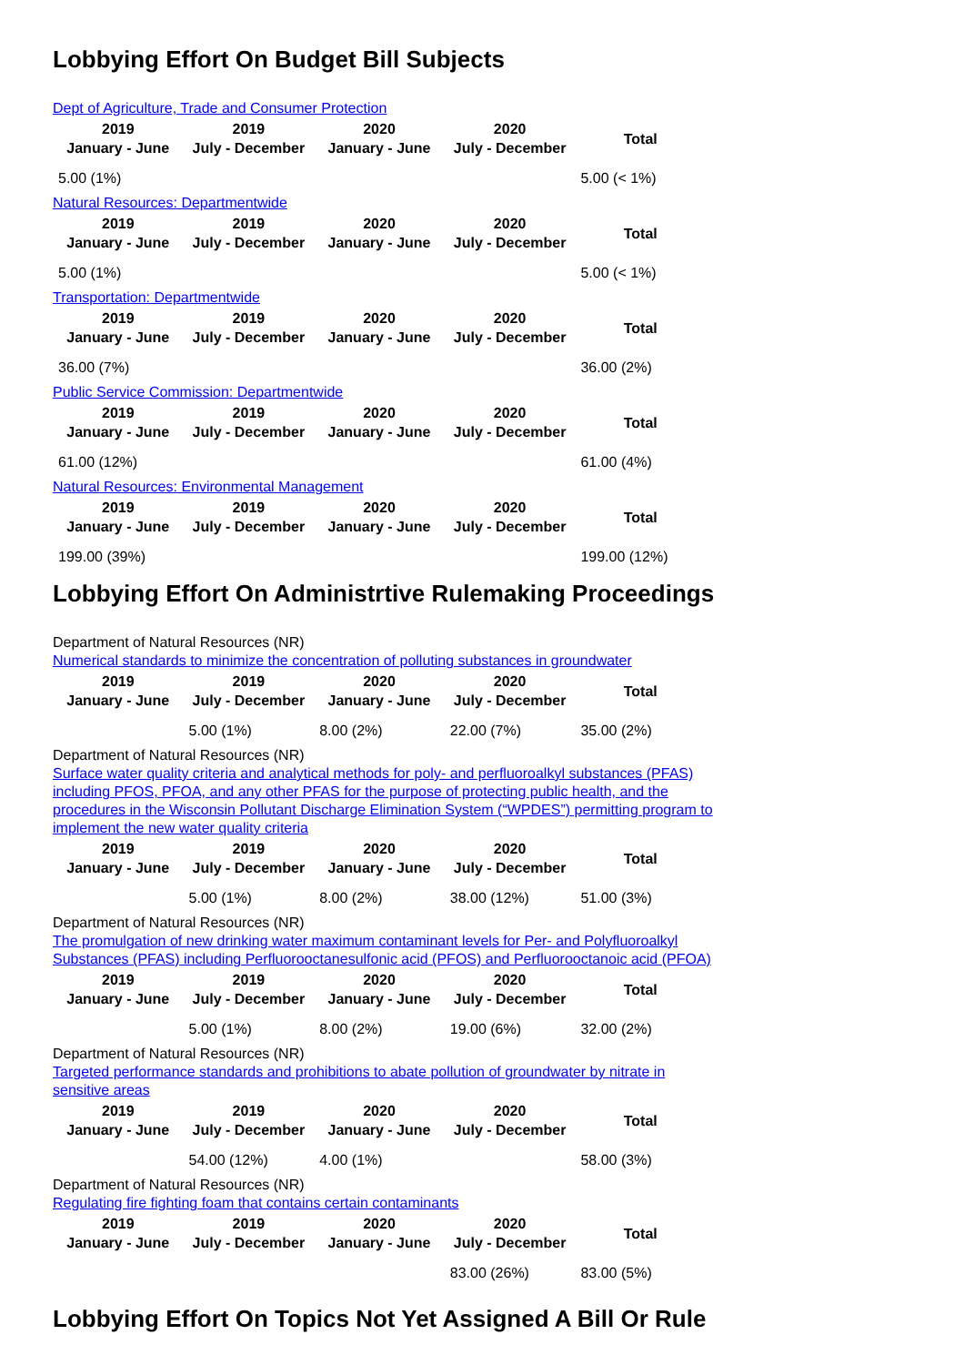Lobbying Effort On Budget Bill Subjects
Dept of Agriculture, Trade and Consumer Protection
| 2019 January - June | 2019 July - December | 2020 January - June | 2020 July - December | Total |
| --- | --- | --- | --- | --- |
| 5.00 (1%) | | | | 5.00 (< 1%) |
Natural Resources: Departmentwide
| 2019 January - June | 2019 July - December | 2020 January - June | 2020 July - December | Total |
| --- | --- | --- | --- | --- |
| 5.00 (1%) | | | | 5.00 (< 1%) |
Transportation: Departmentwide
| 2019 January - June | 2019 July - December | 2020 January - June | 2020 July - December | Total |
| --- | --- | --- | --- | --- |
| 36.00 (7%) | | | | 36.00 (2%) |
Public Service Commission: Departmentwide
| 2019 January - June | 2019 July - December | 2020 January - June | 2020 July - December | Total |
| --- | --- | --- | --- | --- |
| 61.00 (12%) | | | | 61.00 (4%) |
Natural Resources: Environmental Management
| 2019 January - June | 2019 July - December | 2020 January - June | 2020 July - December | Total |
| --- | --- | --- | --- | --- |
| 199.00 (39%) | | | | 199.00 (12%) |
Lobbying Effort On Administrtive Rulemaking Proceedings
Department of Natural Resources (NR)
Numerical standards to minimize the concentration of polluting substances in groundwater
| 2019 January - June | 2019 July - December | 2020 January - June | 2020 July - December | Total |
| --- | --- | --- | --- | --- |
| | 5.00 (1%) | 8.00 (2%) | 22.00 (7%) | 35.00 (2%) |
Department of Natural Resources (NR)
Surface water quality criteria and analytical methods for poly- and perfluoroalkyl substances (PFAS) including PFOS, PFOA, and any other PFAS for the purpose of protecting public health, and the procedures in the Wisconsin Pollutant Discharge Elimination System (“WPDES”) permitting program to implement the new water quality criteria
| 2019 January - June | 2019 July - December | 2020 January - June | 2020 July - December | Total |
| --- | --- | --- | --- | --- |
| | 5.00 (1%) | 8.00 (2%) | 38.00 (12%) | 51.00 (3%) |
Department of Natural Resources (NR)
The promulgation of new drinking water maximum contaminant levels for Per- and Polyfluoroalkyl Substances (PFAS) including Perfluorooctanesulfonic acid (PFOS) and Perfluorooctanoic acid (PFOA)
| 2019 January - June | 2019 July - December | 2020 January - June | 2020 July - December | Total |
| --- | --- | --- | --- | --- |
| | 5.00 (1%) | 8.00 (2%) | 19.00 (6%) | 32.00 (2%) |
Department of Natural Resources (NR)
Targeted performance standards and prohibitions to abate pollution of groundwater by nitrate in sensitive areas
| 2019 January - June | 2019 July - December | 2020 January - June | 2020 July - December | Total |
| --- | --- | --- | --- | --- |
| | 54.00 (12%) | 4.00 (1%) | | 58.00 (3%) |
Department of Natural Resources (NR)
Regulating fire fighting foam that contains certain contaminants
| 2019 January - June | 2019 July - December | 2020 January - June | 2020 July - December | Total |
| --- | --- | --- | --- | --- |
| | | | 83.00 (26%) | 83.00 (5%) |
Lobbying Effort On Topics Not Yet Assigned A Bill Or Rule